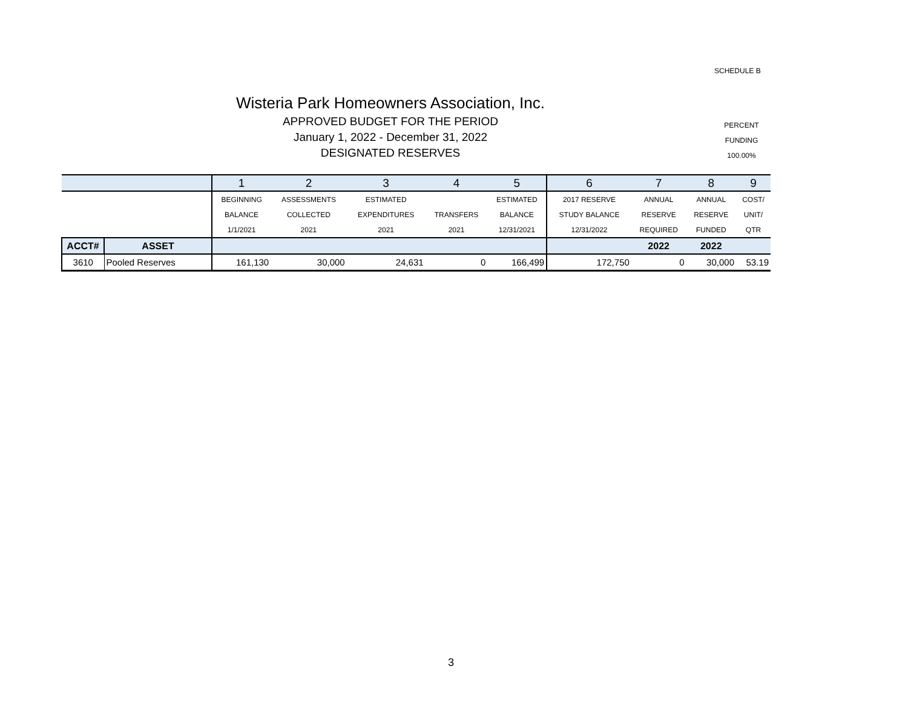SCHEDULE B
Wisteria Park Homeowners Association, Inc.
APPROVED BUDGET FOR THE PERIOD
January 1, 2022 - December 31, 2022
DESIGNATED RESERVES
PERCENT
FUNDING
100.00%
| | | 1 | 2 | 3 | 4 | 5 | 6 | 7 | 8 | 9 |
| --- | --- | --- | --- | --- | --- | --- | --- | --- | --- | --- |
| | | BEGINNING | ASSESSMENTS | ESTIMATED | | ESTIMATED | 2017 RESERVE | ANNUAL | ANNUAL | COST/ |
| | | BALANCE | COLLECTED | EXPENDITURES | TRANSFERS | BALANCE | STUDY BALANCE | RESERVE | RESERVE | UNIT/ |
| | | 1/1/2021 | 2021 | 2021 | 2021 | 12/31/2021 | 12/31/2022 | REQUIRED | FUNDED | QTR |
| ACCT# | ASSET | | | | | | | 2022 | 2022 | |
| 3610 | Pooled Reserves | 161,130 | 30,000 | 24,631 | 0 | 166,499 | 172,750 | 0 | 30,000 | 53.19 |
3